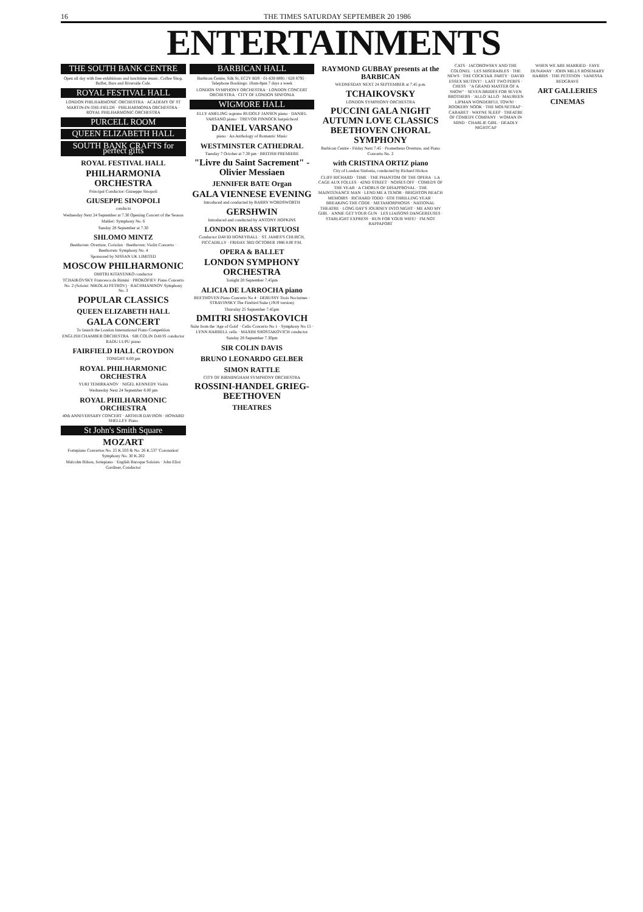16 THE TIMES SATURDAY SEPTEMBER 20 1986
ENTERTAINMENTS
THE SOUTH BANK CENTRE
Open all day with free exhibitions and lunchtime music. Coffee Shop, Buffet, Bars and Riverside Cafe.
ROYAL FESTIVAL HALL
LONDON PHILHARMONIC ORCHESTRA · ACADEMY OF ST MARTIN-IN-THE-FIELDS · PHILHARMONIA ORCHESTRA · ROYAL PHILHARMONIC ORCHESTRA
PURCELL ROOM
QUEEN ELIZABETH HALL
SOUTH BANK CRAFTS for perfect gifts
ROYAL FESTIVAL HALL
PHILHARMONIA ORCHESTRA
Principal Conductor: Giuseppe Sinopoli
GIUSEPPE SINOPOLI
conducts
Wednesday Next 24 September at 7.30 Opening Concert of the Season
Mahler: Symphony No. 6
Sunday 28 September at 7.30
SHLOMO MINTZ
Beethoven: Overture, Coriolan · Beethoven: Violin Concerto · Beethoven: Symphony No. 4
Sponsored by NISSAN UK LIMITED
MOSCOW PHILHARMONIC
DMITRI KITAYENKO conductor
TCHAIKOVSKY Francesca da Rimini · PROKOFIEV Piano Concerto No. 2 (Soloist: NIKOLAI PETROV) · RACHMANINOV Symphony No. 3
POPULAR CLASSICS
QUEEN ELIZABETH HALL
GALA CONCERT
To launch the London International Piano Competition
ENGLISH CHAMBER ORCHESTRA · SIR COLIN DAVIS conductor RADU LUPU piano
FAIRFIELD HALL CROYDON
TONIGHT 8.00 pm
ROYAL PHILHARMONIC ORCHESTRA
YURI TEMIRKANOV · NIGEL KENNEDY Violin
Wednesday Next 24 September 8.00 pm
ROYAL PHILHARMONIC ORCHESTRA
40th ANNIVERSARY CONCERT · ARTHUR DAVISON · HOWARD SHELLEY Piano
St John's Smith Square
MOZART
Fortepiano Concertos No. 25 K.503 & No. 26 K.537 'Coronation' Symphony No. 30 K.202
Malcolm Bilson, fortepiano · English Baroque Soloists · John Eliot Gardiner, Conductor
BARBICAN HALL
Barbican Centre, Silk St, EC2Y 8DS · 01-638 8891 / 628 8795 · Telephone Bookings: 10am-8pm 7 days a week
LONDON SYMPHONY ORCHESTRA · LONDON CONCERT ORCHESTRA · CITY OF LONDON SINFONIA
WIGMORE HALL
ELLY AMELING soprano RUDOLF JANSEN piano · DANIEL VARSANO piano · TREVOR PINNOCK harpsichord
DANIEL VARSANO
piano · An Anthology of Romantic Music
WESTMINSTER CATHEDRAL
Tuesday 7 October at 7.30 pm · BRITISH PREMIERE
"Livre du Saint Sacrement" - Olivier Messiaen
JENNIFER BATE Organ
GALA VIENNESE EVENING
Introduced and conducted by BARRY WORDSWORTH
GERSHWIN
Introduced and conducted by ANTONY HOPKINS
LONDON BRASS VIRTUOSI
Conductor DAVID HONEYBALL · ST. JAMES'S CHURCH, PICCADILLY · FRIDAY 3RD OCTOBER 1986 8.00 P.M.
OPERA & BALLET
LONDON SYMPHONY ORCHESTRA
Tonight 20 September 7.45pm
ALICIA DE LARROCHA piano
BEETHOVEN Piano Concerto No 4 · DEBUSSY Trois Nocturnes · STRAVINSKY The Firebird Suite (1919 version)
Thursday 25 September 7.45pm
DMITRI SHOSTAKOVICH
Suite from the 'Age of Gold' · Cello Concerto No 1 · Symphony No 15 · LYNN HARRELL cello · MAXIM SHOSTAKOVICH conductor
Sunday 28 September 7.30pm
SIR COLIN DAVIS
BRUNO LEONARDO GELBER
SIMON RATTLE
CITY OF BIRMINGHAM SYMPHONY ORCHESTRA
ROSSINI-HANDEL GRIEG-BEETHOVEN
THEATRES
RAYMOND GUBBAY presents at the BARBICAN
WEDNESDAY NEXT 24 SEPTEMBER at 7.45 p.m.
TCHAIKOVSKY
LONDON SYMPHONY ORCHESTRA
PUCCINI GALA NIGHT
AUTUMN LOVE CLASSICS
BEETHOVEN CHORAL SYMPHONY
Barbican Centre - Friday Next 7.45 · Prometheus Overture, and Piano Concerto No. 2
with CRISTINA ORTIZ piano
City of London Sinfonia, conducted by Richard Hickox
CLIFF RICHARD · TIME · THE PHANTOM OF THE OPERA · LA CAGE AUX FOLLES · 42ND STREET · NOISES OFF · COMEDY OF THE YEAR · A CHORUS OF DISAPPROVAL · THE MAINTENANCE MAN · LEND ME A TENOR · BRIGHTON BEACH MEMOIRS · RICHARD TODD · 6TH THRILLING YEAR · BREAKING THE CODE · METAMORPHOSIS · NATIONAL THEATRE · LONG DAY'S JOURNEY INTO NIGHT · ME AND MY GIRL · ANNIE GET YOUR GUN · LES LIAISONS DANGEREUSES · STARLIGHT EXPRESS · RUN FOR YOUR WIFE! · I'M NOT RAPPAPORT
CATS · JACOBOWSKY AND THE COLONEL · LES MISERABLES · THE NEWS · THE COCKTAIL PARTY · DAVID ESSEX MUTINY! · LAST TWO PERFS · CHESS · "A GRAND MASTER OF A SHOW" · SEVEN BRIDES FOR SEVEN BROTHERS · 'ALLO 'ALLO · MAUREEN LIPMAN WONDERFUL TOWN! · ROOKERY NOOK · THE MOUSETRAP · CABARET · WAYNE SLEEP · THEATRE OF COMEDY COMPANY · WOMAN IN MIND · CHARLIE GIRL · DEADLY NIGHTCAP
WHEN WE ARE MARRIED · FAYE DUNAWAY · JOHN MILLS ROSEMARY HARRIS · THE PETITION · VANESSA REDGRAVE
ART GALLERIES
CINEMAS